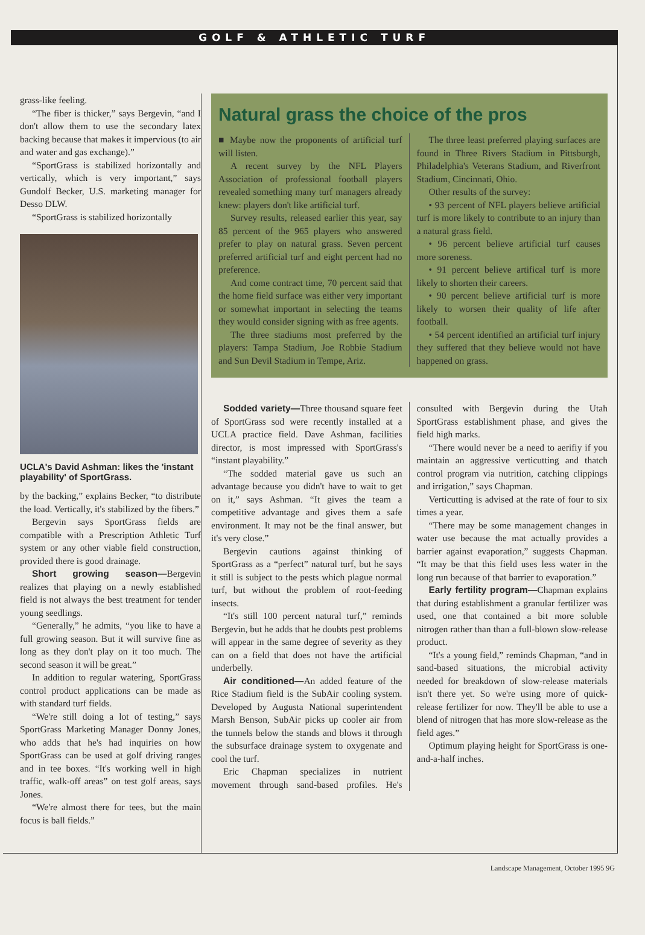GOLF & ATHLETIC TURF
grass-like feeling.
“The fiber is thicker,” says Bergevin, “and I don't allow them to use the secondary latex backing because that makes it impervious (to air and water and gas exchange).”
“SportGrass is stabilized horizontally and vertically, which is very important,” says Gundolf Becker, U.S. marketing manager for Desso DLW.
“SportGrass is stabilized horizontally
UCLA's David Ashman: likes the 'instant playability' of SportGrass.
by the backing,” explains Becker, “to distribute the load. Vertically, it's stabilized by the fibers.”
Bergevin says SportGrass fields are compatible with a Prescription Athletic Turf system or any other viable field construction, provided there is good drainage.
Short growing season—Bergevin realizes that playing on a newly established field is not always the best treatment for tender young seedlings.
“Generally,” he admits, “you like to have a full growing season. But it will survive fine as long as they don't play on it too much. The second season it will be great.”
In addition to regular watering, SportGrass control product applications can be made as with standard turf fields.
“We're still doing a lot of testing,” says SportGrass Marketing Manager Donny Jones, who adds that he's had inquiries on how SportGrass can be used at golf driving ranges and in tee boxes. “It's working well in high traffic, walk-off areas” on test golf areas, says Jones.
“We're almost there for tees, but the main focus is ball fields.”
Natural grass the choice of the pros
■ Maybe now the proponents of artificial turf will listen.
A recent survey by the NFL Players Association of professional football players revealed something many turf managers already knew: players don't like artificial turf.
Survey results, released earlier this year, say 85 percent of the 965 players who answered prefer to play on natural grass. Seven percent preferred artificial turf and eight percent had no preference.
And come contract time, 70 percent said that the home field surface was either very important or somewhat important in selecting the teams they would consider signing with as free agents.
The three stadiums most preferred by the players: Tampa Stadium, Joe Robbie Stadium and Sun Devil Stadium in Tempe, Ariz.
The three least preferred playing surfaces are found in Three Rivers Stadium in Pittsburgh, Philadelphia's Veterans Stadium, and Riverfront Stadium, Cincinnati, Ohio.
Other results of the survey:
• 93 percent of NFL players believe artificial turf is more likely to contribute to an injury than a natural grass field.
• 96 percent believe artificial turf causes more soreness.
• 91 percent believe artifical turf is more likely to shorten their careers.
• 90 percent believe artificial turf is more likely to worsen their quality of life after football.
• 54 percent identified an artificial turf injury they suffered that they believe would not have happened on grass.
Sodded variety—Three thousand square feet of SportGrass sod were recently installed at a UCLA practice field. Dave Ashman, facilities director, is most impressed with SportGrass's “instant playability.”
“The sodded material gave us such an advantage because you didn't have to wait to get on it,” says Ashman. “It gives the team a competitive advantage and gives them a safe environment. It may not be the final answer, but it's very close.”
Bergevin cautions against thinking of SportGrass as a “perfect” natural turf, but he says it still is subject to the pests which plague normal turf, but without the problem of root-feeding insects.
“It's still 100 percent natural turf,” reminds Bergevin, but he adds that he doubts pest problems will appear in the same degree of severity as they can on a field that does not have the artificial underbelly.
Air conditioned—An added feature of the Rice Stadium field is the SubAir cooling system. Developed by Augusta National superintendent Marsh Benson, SubAir picks up cooler air from the tunnels below the stands and blows it through the subsurface drainage system to oxygenate and cool the turf.
Eric Chapman specializes in nutrient movement through sand-based profiles. He's consulted with Bergevin during the Utah SportGrass establishment phase, and gives the field high marks.
“There would never be a need to aerifiy if you maintain an aggressive verticutting and thatch control program via nutrition, catching clippings and irrigation,” says Chapman.
Verticutting is advised at the rate of four to six times a year.
“There may be some management changes in water use because the mat actually provides a barrier against evaporation,” suggests Chapman. “It may be that this field uses less water in the long run because of that barrier to evaporation.”
Early fertility program—Chapman explains that during establishment a granular fertilizer was used, one that contained a bit more soluble nitrogen rather than than a full-blown slow-release product.
“It's a young field,” reminds Chapman, “and in sand-based situations, the microbial activity needed for breakdown of slow-release materials isn't there yet. So we're using more of quick-release fertilizer for now. They'll be able to use a blend of nitrogen that has more slow-release as the field ages.”
Optimum playing height for SportGrass is one-and-a-half inches.
Landscape Management, October 1995 9G